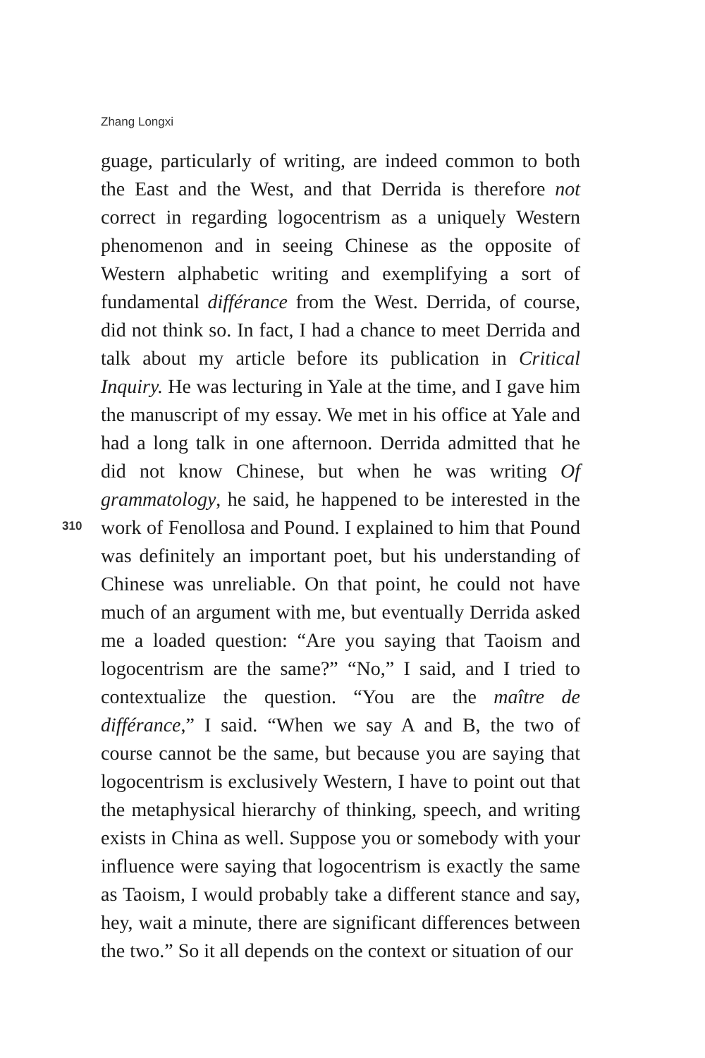Zhang Longxi
guage, particularly of writing, are indeed common to both the East and the West, and that Derrida is therefore not correct in regarding logocentrism as a uniquely Western phenomenon and in seeing Chinese as the opposite of Western alphabetic writing and exemplifying a sort of fundamental différance from the West. Derrida, of course, did not think so. In fact, I had a chance to meet Derrida and talk about my article before its publication in Critical Inquiry. He was lecturing in Yale at the time, and I gave him the manuscript of my essay. We met in his office at Yale and had a long talk in one afternoon. Derrida admitted that he did not know Chinese, but when he was writing Of grammatology, he said, he happened to be interested in the work of Fenollosa and Pound. I explained to him that Pound was definitely an important poet, but his understanding of Chinese was unreliable. On that point, he could not have much of an argument with me, but eventually Derrida asked me a loaded question: “Are you saying that Taoism and logocentrism are the same?” “No,” I said, and I tried to contextualize the question. “You are the maître de différance,” I said. “When we say A and B, the two of course cannot be the same, but because you are saying that logocentrism is exclusively Western, I have to point out that the metaphysical hierarchy of thinking, speech, and writing exists in China as well. Suppose you or somebody with your influence were saying that logocentrism is exactly the same as Taoism, I would probably take a different stance and say, hey, wait a minute, there are significant differences between the two.” So it all depends on the context or situation of our
310